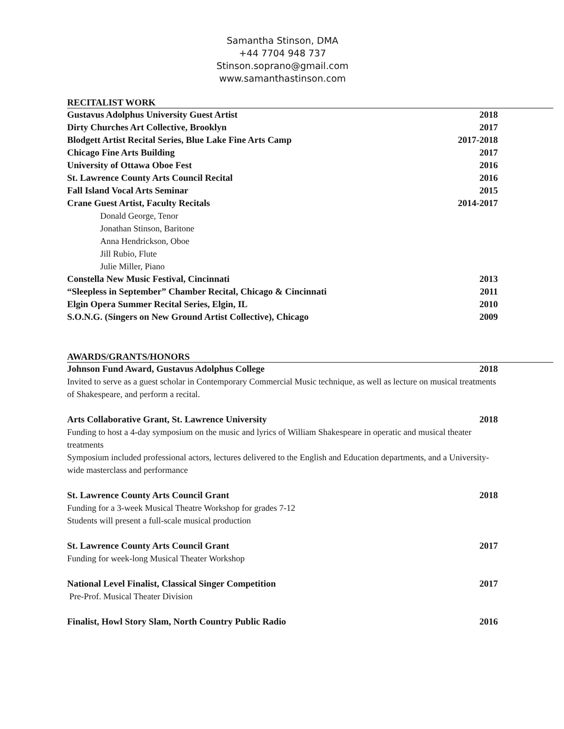Samantha Stinson, DMA
+44 7704 948 737
Stinson.soprano@gmail.com
www.samanthastinson.com
RECITALIST WORK
Gustavus Adolphus University Guest Artist 2018
Dirty Churches Art Collective, Brooklyn 2017
Blodgett Artist Recital Series, Blue Lake Fine Arts Camp 2017-2018
Chicago Fine Arts Building 2017
University of Ottawa Oboe Fest 2016
St. Lawrence County Arts Council Recital 2016
Fall Island Vocal Arts Seminar 2015
Crane Guest Artist, Faculty Recitals 2014-2017
Donald George, Tenor
Jonathan Stinson, Baritone
Anna Hendrickson, Oboe
Jill Rubio, Flute
Julie Miller, Piano
Constella New Music Festival, Cincinnati 2013
“Sleepless in September” Chamber Recital, Chicago & Cincinnati 2011
Elgin Opera Summer Recital Series, Elgin, IL 2010
S.O.N.G. (Singers on New Ground Artist Collective), Chicago 2009
AWARDS/GRANTS/HONORS
Johnson Fund Award, Gustavus Adolphus College 2018
Invited to serve as a guest scholar in Contemporary Commercial Music technique, as well as lecture on musical treatments of Shakespeare, and perform a recital.
Arts Collaborative Grant, St. Lawrence University 2018
Funding to host a 4-day symposium on the music and lyrics of William Shakespeare in operatic and musical theater treatments
Symposium included professional actors, lectures delivered to the English and Education departments, and a University-wide masterclass and performance
St. Lawrence County Arts Council Grant 2018
Funding for a 3-week Musical Theatre Workshop for grades 7-12
Students will present a full-scale musical production
St. Lawrence County Arts Council Grant 2017
Funding for week-long Musical Theater Workshop
National Level Finalist, Classical Singer Competition 2017
Pre-Prof. Musical Theater Division
Finalist, Howl Story Slam, North Country Public Radio 2016